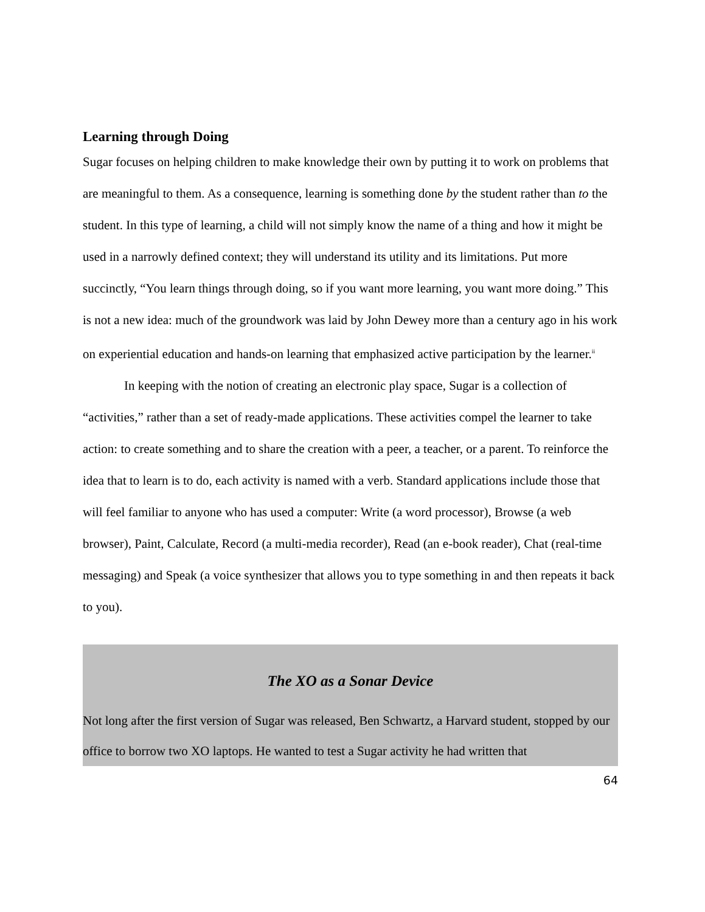Learning through Doing
Sugar focuses on helping children to make knowledge their own by putting it to work on problems that are meaningful to them. As a consequence, learning is something done by the student rather than to the student. In this type of learning, a child will not simply know the name of a thing and how it might be used in a narrowly defined context; they will understand its utility and its limitations. Put more succinctly, “You learn things through doing, so if you want more learning, you want more doing.” This is not a new idea: much of the groundwork was laid by John Dewey more than a century ago in his work on experiential education and hands-on learning that emphasized active participation by the learner.<sup>ii</sup>
In keeping with the notion of creating an electronic play space, Sugar is a collection of “activities,” rather than a set of ready-made applications. These activities compel the learner to take action: to create something and to share the creation with a peer, a teacher, or a parent. To reinforce the idea that to learn is to do, each activity is named with a verb. Standard applications include those that will feel familiar to anyone who has used a computer: Write (a word processor), Browse (a web browser), Paint, Calculate, Record (a multi-media recorder), Read (an e-book reader), Chat (real-time messaging) and Speak (a voice synthesizer that allows you to type something in and then repeats it back to you).
The XO as a Sonar Device
Not long after the first version of Sugar was released, Ben Schwartz, a Harvard student, stopped by our office to borrow two XO laptops. He wanted to test a Sugar activity he had written that
64